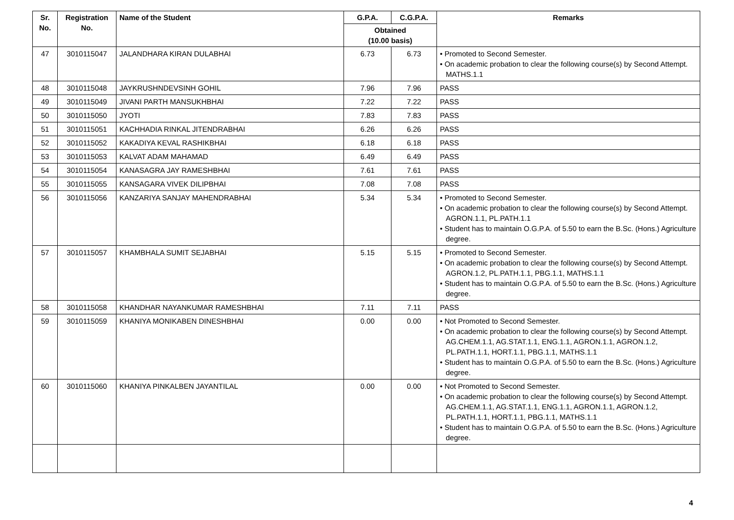| Sr. No. | Registration No. | Name of the Student | G.P.A. | C.G.P.A. | Remarks |
| --- | --- | --- | --- | --- | --- |
| | | | Obtained (10.00 basis) | | |
| 47 | 3010115047 | JALANDHARA KIRAN DULABHAI | 6.73 | 6.73 | • Promoted to Second Semester. • On academic probation to clear the following course(s) by Second Attempt. MATHS.1.1 |
| 48 | 3010115048 | JAYKRUSHNDEVSINH GOHIL | 7.96 | 7.96 | PASS |
| 49 | 3010115049 | JIVANI PARTH MANSUKHBHAI | 7.22 | 7.22 | PASS |
| 50 | 3010115050 | JYOTI | 7.83 | 7.83 | PASS |
| 51 | 3010115051 | KACHHADIA RINKAL JITENDRABHAI | 6.26 | 6.26 | PASS |
| 52 | 3010115052 | KAKADIYA KEVAL RASHIKBHAI | 6.18 | 6.18 | PASS |
| 53 | 3010115053 | KALVAT ADAM MAHAMAD | 6.49 | 6.49 | PASS |
| 54 | 3010115054 | KANASAGRA JAY RAMESHBHAI | 7.61 | 7.61 | PASS |
| 55 | 3010115055 | KANSAGARA VIVEK DILIPBHAI | 7.08 | 7.08 | PASS |
| 56 | 3010115056 | KANZARIYA SANJAY MAHENDRABHAI | 5.34 | 5.34 | • Promoted to Second Semester. • On academic probation to clear the following course(s) by Second Attempt. AGRON.1.1, PL.PATH.1.1 • Student has to maintain O.G.P.A. of 5.50 to earn the B.Sc. (Hons.) Agriculture degree. |
| 57 | 3010115057 | KHAMBHALA SUMIT SEJABHAI | 5.15 | 5.15 | • Promoted to Second Semester. • On academic probation to clear the following course(s) by Second Attempt. AGRON.1.2, PL.PATH.1.1, PBG.1.1, MATHS.1.1 • Student has to maintain O.G.P.A. of 5.50 to earn the B.Sc. (Hons.) Agriculture degree. |
| 58 | 3010115058 | KHANDHAR NAYANKUMAR RAMESHBHAI | 7.11 | 7.11 | PASS |
| 59 | 3010115059 | KHANIYA MONIKABEN DINESHBHAI | 0.00 | 0.00 | • Not Promoted to Second Semester. • On academic probation to clear the following course(s) by Second Attempt. AG.CHEM.1.1, AG.STAT.1.1, ENG.1.1, AGRON.1.1, AGRON.1.2, PL.PATH.1.1, HORT.1.1, PBG.1.1, MATHS.1.1 • Student has to maintain O.G.P.A. of 5.50 to earn the B.Sc. (Hons.) Agriculture degree. |
| 60 | 3010115060 | KHANIYA PINKALBEN JAYANTILAL | 0.00 | 0.00 | • Not Promoted to Second Semester. • On academic probation to clear the following course(s) by Second Attempt. AG.CHEM.1.1, AG.STAT.1.1, ENG.1.1, AGRON.1.1, AGRON.1.2, PL.PATH.1.1, HORT.1.1, PBG.1.1, MATHS.1.1 • Student has to maintain O.G.P.A. of 5.50 to earn the B.Sc. (Hons.) Agriculture degree. |
4